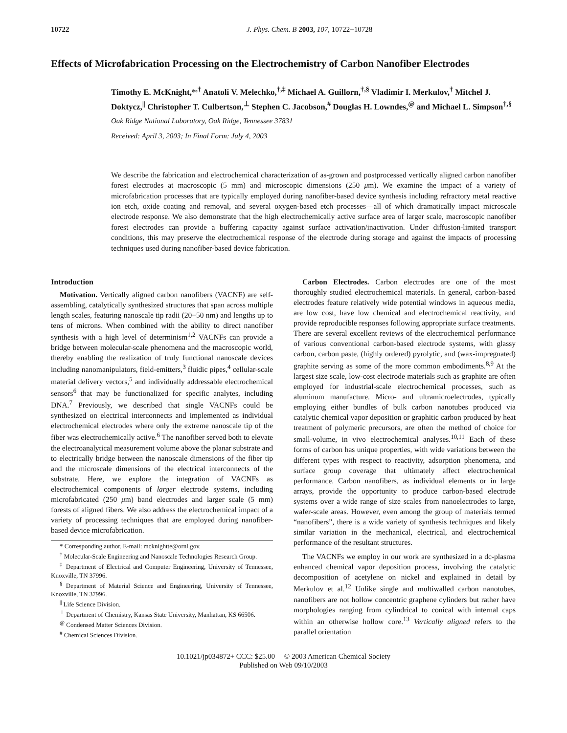10722 J. Phys. Chem. B 2003, 107, 10722−10728
Effects of Microfabrication Processing on the Electrochemistry of Carbon Nanofiber Electrodes
Timothy E. McKnight,*<sup>,†</sup> Anatoli V. Melechko,<sup>†,‡</sup> Michael A. Guillorn,<sup>†,§</sup> Vladimir I. Merkulov,<sup>†</sup> Mitchel J. Doktycz,<sup>||</sup> Christopher T. Culbertson,<sup>⊥</sup> Stephen C. Jacobson,<sup>#</sup> Douglas H. Lowndes,<sup>@</sup> and Michael L. Simpson<sup>†,§</sup>
Oak Ridge National Laboratory, Oak Ridge, Tennessee 37831
Received: April 3, 2003; In Final Form: July 4, 2003
We describe the fabrication and electrochemical characterization of as-grown and postprocessed vertically aligned carbon nanofiber forest electrodes at macroscopic (5 mm) and microscopic dimensions (250 μm). We examine the impact of a variety of microfabrication processes that are typically employed during nanofiber-based device synthesis including refractory metal reactive ion etch, oxide coating and removal, and several oxygen-based etch processes—all of which dramatically impact microscale electrode response. We also demonstrate that the high electrochemically active surface area of larger scale, macroscopic nanofiber forest electrodes can provide a buffering capacity against surface activation/inactivation. Under diffusion-limited transport conditions, this may preserve the electrochemical response of the electrode during storage and against the impacts of processing techniques used during nanofiber-based device fabrication.
Introduction
Motivation. Vertically aligned carbon nanofibers (VACNF) are self-assembling, catalytically synthesized structures that span across multiple length scales, featuring nanoscale tip radii (20−50 nm) and lengths up to tens of microns. When combined with the ability to direct nanofiber synthesis with a high level of determinism<sup>1,2</sup> VACNFs can provide a bridge between molecular-scale phenomena and the macroscopic world, thereby enabling the realization of truly functional nanoscale devices including nanomanipulators, field-emitters,<sup>3</sup> fluidic pipes,<sup>4</sup> cellular-scale material delivery vectors,<sup>5</sup> and individually addressable electrochemical sensors<sup>6</sup> that may be functionalized for specific analytes, including DNA.<sup>7</sup> Previously, we described that single VACNFs could be synthesized on electrical interconnects and implemented as individual electrochemical electrodes where only the extreme nanoscale tip of the fiber was electrochemically active.<sup>6</sup> The nanofiber served both to elevate the electroanalytical measurement volume above the planar substrate and to electrically bridge between the nanoscale dimensions of the fiber tip and the microscale dimensions of the electrical interconnects of the substrate. Here, we explore the integration of VACNFs as electrochemical components of larger electrode systems, including microfabricated (250 μm) band electrodes and larger scale (5 mm) forests of aligned fibers. We also address the electrochemical impact of a variety of processing techniques that are employed during nanofiber-based device microfabrication.
* Corresponding author. E-mail: mcknightte@ornl.gov.
<sup>†</sup> Molecular-Scale Engineering and Nanoscale Technologies Research Group.
<sup>‡</sup> Department of Electrical and Computer Engineering, University of Tennessee, Knoxville, TN 37996.
<sup>§</sup> Department of Material Science and Engineering, University of Tennessee, Knoxville, TN 37996.
<sup>||</sup> Life Science Division.
<sup>⊥</sup> Department of Chemistry, Kansas State University, Manhattan, KS 66506.
<sup>@</sup> Condensed Matter Sciences Division.
<sup>#</sup> Chemical Sciences Division.
Carbon Electrodes. Carbon electrodes are one of the most thoroughly studied electrochemical materials. In general, carbon-based electrodes feature relatively wide potential windows in aqueous media, are low cost, have low chemical and electrochemical reactivity, and provide reproducible responses following appropriate surface treatments. There are several excellent reviews of the electrochemical performance of various conventional carbon-based electrode systems, with glassy carbon, carbon paste, (highly ordered) pyrolytic, and (wax-impregnated) graphite serving as some of the more common embodiments.<sup>8,9</sup> At the largest size scale, low-cost electrode materials such as graphite are often employed for industrial-scale electrochemical processes, such as aluminum manufacture. Micro- and ultramicroelectrodes, typically employing either bundles of bulk carbon nanotubes produced via catalytic chemical vapor deposition or graphitic carbon produced by heat treatment of polymeric precursors, are often the method of choice for small-volume, in vivo electrochemical analyses.<sup>10,11</sup> Each of these forms of carbon has unique properties, with wide variations between the different types with respect to reactivity, adsorption phenomena, and surface group coverage that ultimately affect electrochemical performance. Carbon nanofibers, as individual elements or in large arrays, provide the opportunity to produce carbon-based electrode systems over a wide range of size scales from nanoelectrodes to large, wafer-scale areas. However, even among the group of materials termed “nanofibers”, there is a wide variety of synthesis techniques and likely similar variation in the mechanical, electrical, and electrochemical performance of the resultant structures.
The VACNFs we employ in our work are synthesized in a dc-plasma enhanced chemical vapor deposition process, involving the catalytic decomposition of acetylene on nickel and explained in detail by Merkulov et al.<sup>12</sup> Unlike single and multiwalled carbon nanotubes, nanofibers are not hollow concentric graphene cylinders but rather have morphologies ranging from cylindrical to conical with internal caps within an otherwise hollow core.<sup>13</sup> Vertically aligned refers to the parallel orientation
10.1021/jp034872+ CCC: $25.00 © 2003 American Chemical Society
Published on Web 09/10/2003